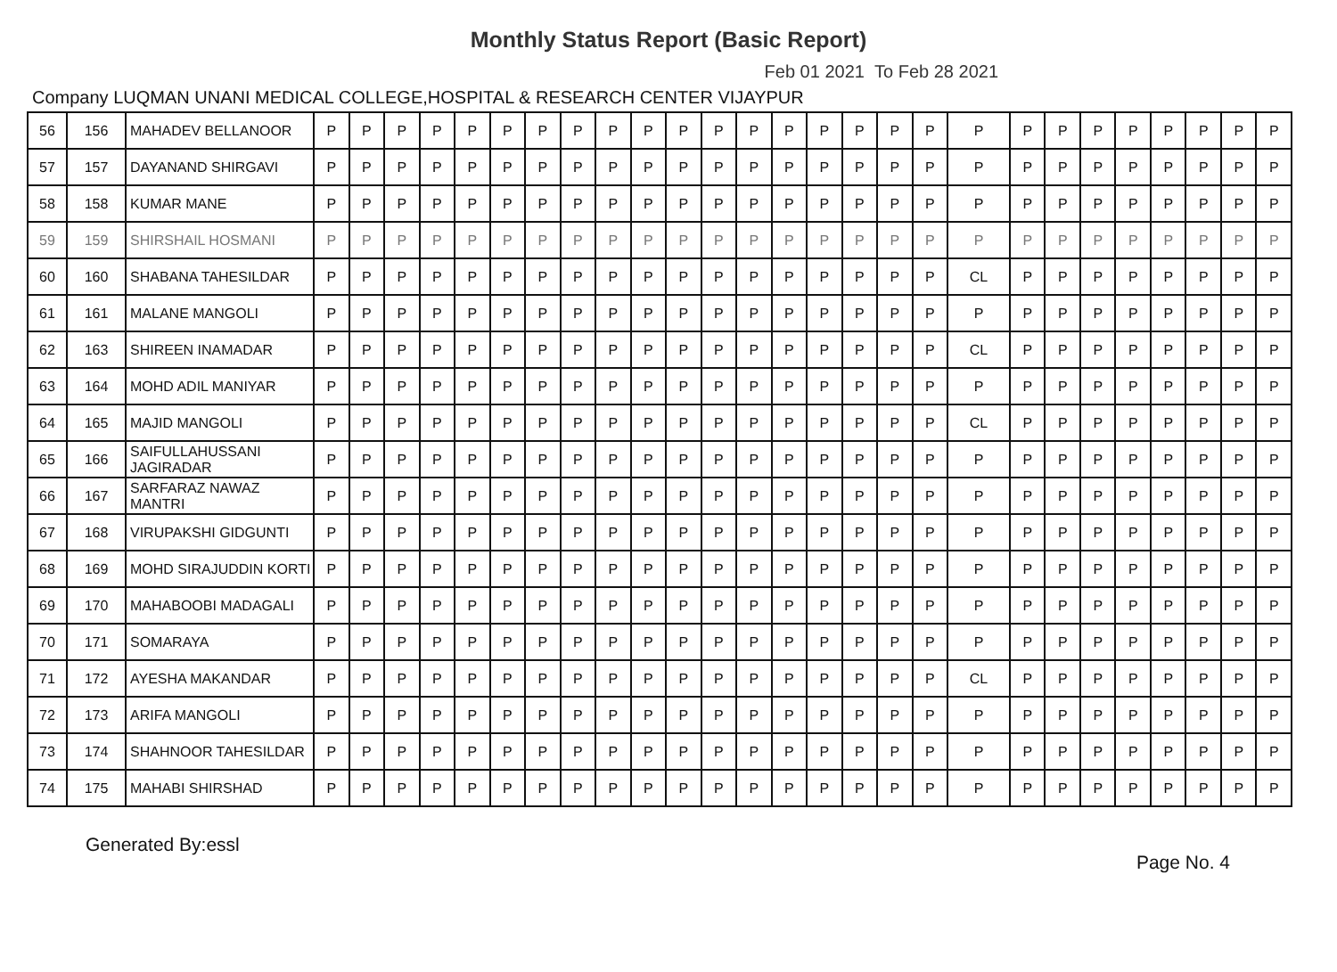Monthly Status Report (Basic Report)
Feb 01 2021 To Feb 28 2021
Company LUQMAN UNANI MEDICAL COLLEGE,HOSPITAL & RESEARCH CENTER VIJAYPUR
| 56 | 156 | MAHADEV BELLANOOR | P | P | P | P | P | P | P | P | P | P | P | P | P | P | P | P | P | P | P | P | P | P | P | P | P | P | P |
| 57 | 157 | DAYANAND SHIRGAVI | P | P | P | P | P | P | P | P | P | P | P | P | P | P | P | P | P | P | P | P | P | P | P | P | P | P | P |
| 58 | 158 | KUMAR MANE | P | P | P | P | P | P | P | P | P | P | P | P | P | P | P | P | P | P | P | P | P | P | P | P | P | P | P |
| 59 | 159 | SHIRSHAIL HOSMANI | P | P | P | P | P | P | P | P | P | P | P | P | P | P | P | P | P | P | P | P | P | P | P | P | P | P | P |
| 60 | 160 | SHABANA TAHESILDAR | P | P | P | P | P | P | P | P | P | P | P | P | P | P | P | P | P | P | CL | P | P | P | P | P | P | P | P |
| 61 | 161 | MALANE MANGOLI | P | P | P | P | P | P | P | P | P | P | P | P | P | P | P | P | P | P | P | P | P | P | P | P | P | P | P |
| 62 | 163 | SHIREEN INAMADAR | P | P | P | P | P | P | P | P | P | P | P | P | P | P | P | P | P | P | CL | P | P | P | P | P | P | P | P |
| 63 | 164 | MOHD ADIL MANIYAR | P | P | P | P | P | P | P | P | P | P | P | P | P | P | P | P | P | P | P | P | P | P | P | P | P | P | P |
| 64 | 165 | MAJID MANGOLI | P | P | P | P | P | P | P | P | P | P | P | P | P | P | P | P | P | P | CL | P | P | P | P | P | P | P | P |
| 65 | 166 | SAIFULLAHUSSANI JAGIRADAR | P | P | P | P | P | P | P | P | P | P | P | P | P | P | P | P | P | P | P | P | P | P | P | P | P | P | P |
| 66 | 167 | SARFARAZ NAWAZ MANTRI | P | P | P | P | P | P | P | P | P | P | P | P | P | P | P | P | P | P | P | P | P | P | P | P | P | P | P |
| 67 | 168 | VIRUPAKSHI GIDGUNTI | P | P | P | P | P | P | P | P | P | P | P | P | P | P | P | P | P | P | P | P | P | P | P | P | P | P | P |
| 68 | 169 | MOHD SIRAJUDDIN KORTI | P | P | P | P | P | P | P | P | P | P | P | P | P | P | P | P | P | P | P | P | P | P | P | P | P | P | P |
| 69 | 170 | MAHABOOBI MADAGALI | P | P | P | P | P | P | P | P | P | P | P | P | P | P | P | P | P | P | P | P | P | P | P | P | P | P | P |
| 70 | 171 | SOMARAYA | P | P | P | P | P | P | P | P | P | P | P | P | P | P | P | P | P | P | P | P | P | P | P | P | P | P | P |
| 71 | 172 | AYESHA MAKANDAR | P | P | P | P | P | P | P | P | P | P | P | P | P | P | P | P | P | P | CL | P | P | P | P | P | P | P | P |
| 72 | 173 | ARIFA MANGOLI | P | P | P | P | P | P | P | P | P | P | P | P | P | P | P | P | P | P | P | P | P | P | P | P | P | P | P |
| 73 | 174 | SHAHNOOR TAHESILDAR | P | P | P | P | P | P | P | P | P | P | P | P | P | P | P | P | P | P | P | P | P | P | P | P | P | P | P |
| 74 | 175 | MAHABI SHIRSHAD | P | P | P | P | P | P | P | P | P | P | P | P | P | P | P | P | P | P | P | P | P | P | P | P | P | P | P |
Generated By:essl Page No. 4